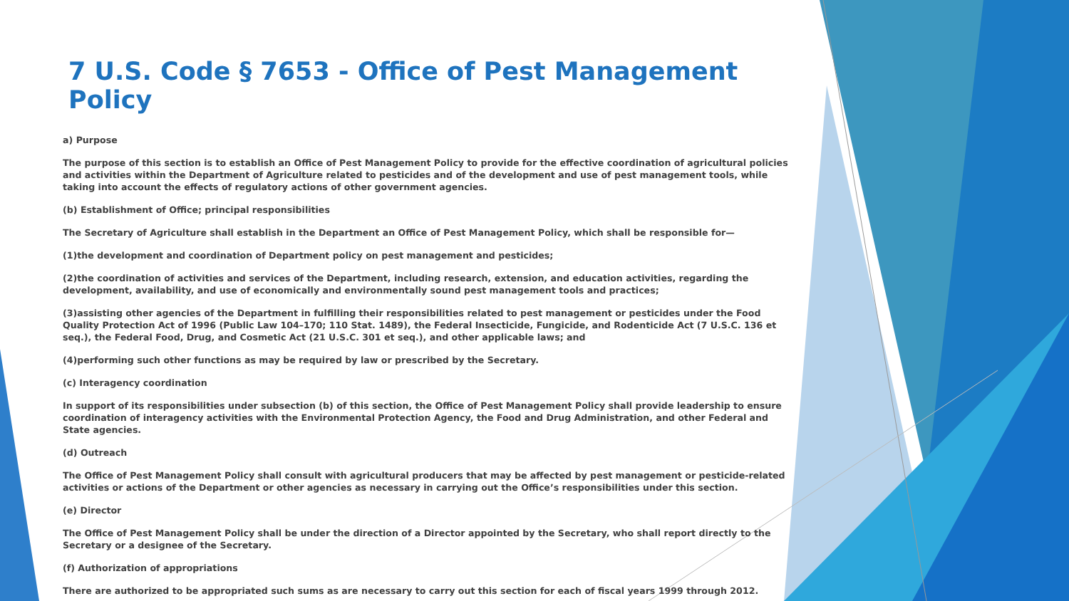7 U.S. Code § 7653 - Office of Pest Management Policy
a) Purpose
The purpose of this section is to establish an Office of Pest Management Policy to provide for the effective coordination of agricultural policies and activities within the Department of Agriculture related to pesticides and of the development and use of pest management tools, while taking into account the effects of regulatory actions of other government agencies.
(b) Establishment of Office; principal responsibilities
The Secretary of Agriculture shall establish in the Department an Office of Pest Management Policy, which shall be responsible for—
(1)the development and coordination of Department policy on pest management and pesticides;
(2)the coordination of activities and services of the Department, including research, extension, and education activities, regarding the development, availability, and use of economically and environmentally sound pest management tools and practices;
(3)assisting other agencies of the Department in fulfilling their responsibilities related to pest management or pesticides under the Food Quality Protection Act of 1996 (Public Law 104–170; 110 Stat. 1489), the Federal Insecticide, Fungicide, and Rodenticide Act (7 U.S.C. 136 et seq.), the Federal Food, Drug, and Cosmetic Act (21 U.S.C. 301 et seq.), and other applicable laws; and
(4)performing such other functions as may be required by law or prescribed by the Secretary.
(c) Interagency coordination
In support of its responsibilities under subsection (b) of this section, the Office of Pest Management Policy shall provide leadership to ensure coordination of interagency activities with the Environmental Protection Agency, the Food and Drug Administration, and other Federal and State agencies.
(d) Outreach
The Office of Pest Management Policy shall consult with agricultural producers that may be affected by pest management or pesticide-related activities or actions of the Department or other agencies as necessary in carrying out the Office’s responsibilities under this section.
(e) Director
The Office of Pest Management Policy shall be under the direction of a Director appointed by the Secretary, who shall report directly to the Secretary or a designee of the Secretary.
(f) Authorization of appropriations
There are authorized to be appropriated such sums as are necessary to carry out this section for each of fiscal years 1999 through 2012.